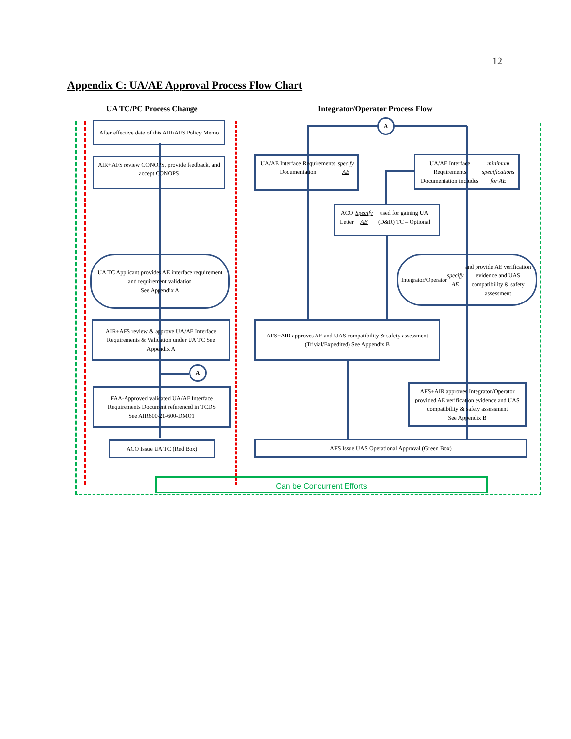12
Appendix C: UA/AE Approval Process Flow Chart
UA TC/PC Process Change
Integrator/Operator Process Flow
After effective date of this AIR/AFS Policy Memo
AIR+AFS review CONOPS, provide feedback, and accept CONOPS
UA TC Applicant provides AE interface requirement and requirement validation
See Appendix A
AIR+AFS review & approve UA/AE Interface Requirements & Validation under UA TC See Appendix A
A
FAA-Approved validated UA/AE Interface Requirements Document referenced in TCDS
See AIR600-21-600-DMO1
ACO Issue UA TC (Red Box)
A
UA/AE Interface Requirements Documentation specify AE
UA/AE Interface Requirements Documentation includes minimum specifications for AE
ACO Letter Specify AE used for gaining UA (D&R) TC – Optional
Integrator/Operator specify AE and provide AE verification evidence and UAS compatibility & safety assessment
AFS+AIR approves AE and UAS compatibility & safety assessment (Trivial/Expedited) See Appendix B
AFS+AIR approves Integrator/Operator provided AE verification evidence and UAS compatibility & safety assessment
See Appendix B
AFS Issue UAS Operational Approval (Green Box)
Can be Concurrent Efforts